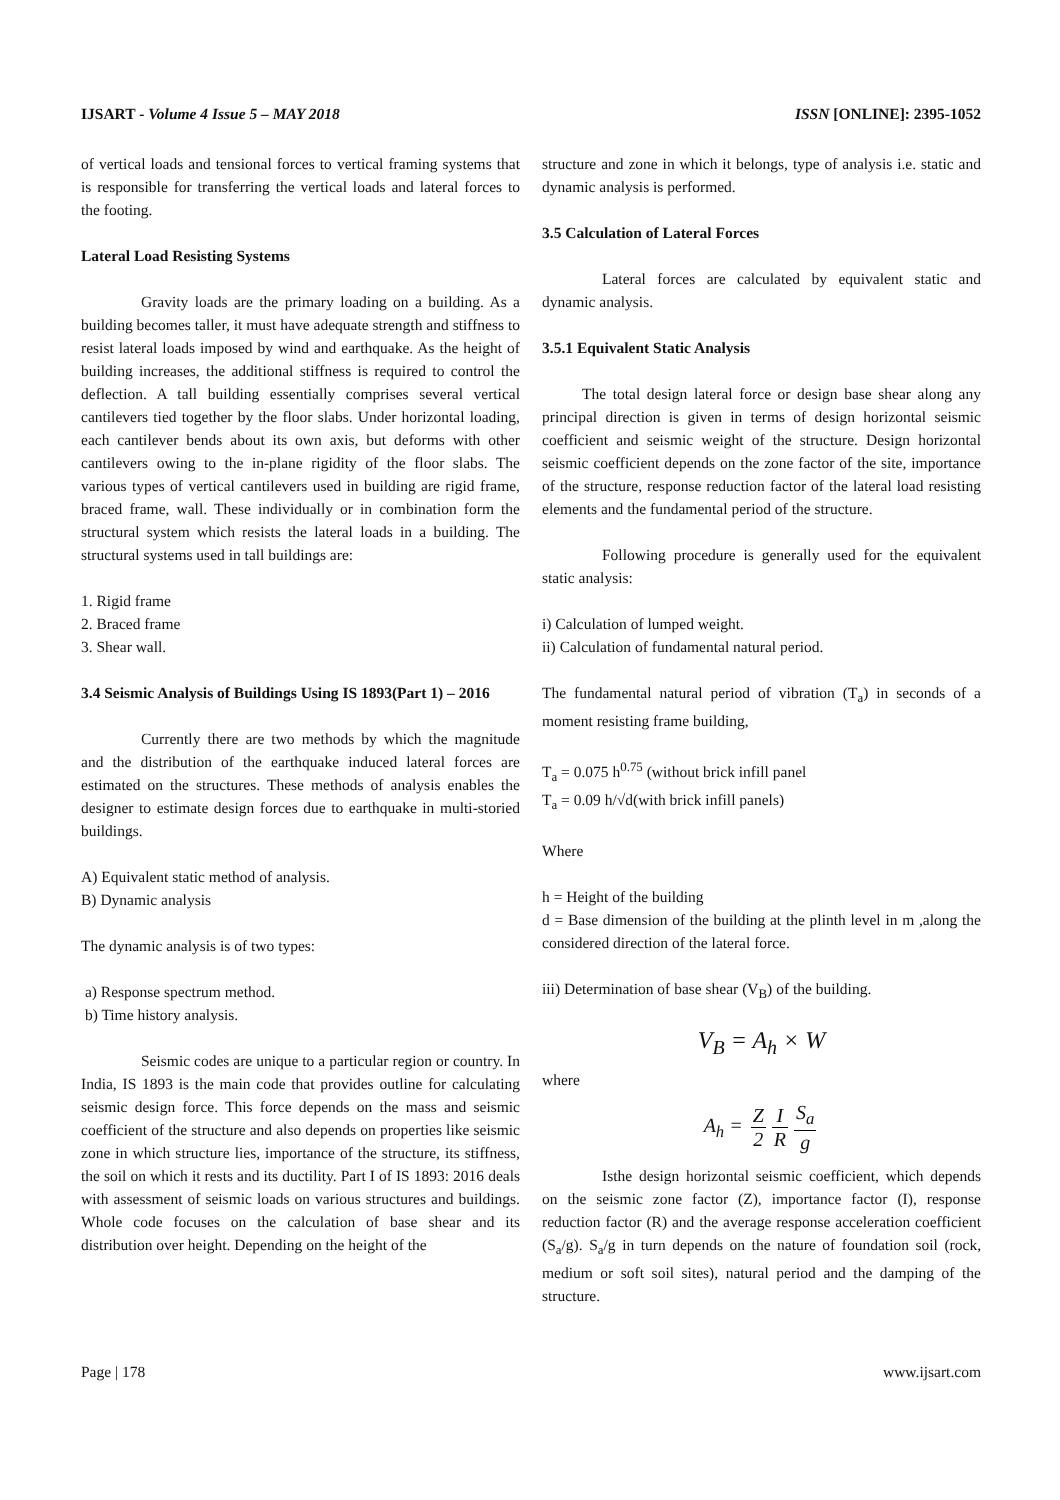IJSART - Volume 4 Issue 5 – MAY 2018 ISSN [ONLINE]: 2395-1052
of vertical loads and tensional forces to vertical framing systems that is responsible for transferring the vertical loads and lateral forces to the footing.
Lateral Load Resisting Systems
Gravity loads are the primary loading on a building. As a building becomes taller, it must have adequate strength and stiffness to resist lateral loads imposed by wind and earthquake. As the height of building increases, the additional stiffness is required to control the deflection. A tall building essentially comprises several vertical cantilevers tied together by the floor slabs. Under horizontal loading, each cantilever bends about its own axis, but deforms with other cantilevers owing to the in-plane rigidity of the floor slabs. The various types of vertical cantilevers used in building are rigid frame, braced frame, wall. These individually or in combination form the structural system which resists the lateral loads in a building. The structural systems used in tall buildings are:
1. Rigid frame
2. Braced frame
3. Shear wall.
3.4 Seismic Analysis of Buildings Using IS 1893(Part 1) – 2016
Currently there are two methods by which the magnitude and the distribution of the earthquake induced lateral forces are estimated on the structures. These methods of analysis enables the designer to estimate design forces due to earthquake in multi-storied buildings.
A) Equivalent static method of analysis.
B) Dynamic analysis
The dynamic analysis is of two types:
a) Response spectrum method.
b) Time history analysis.
Seismic codes are unique to a particular region or country. In India, IS 1893 is the main code that provides outline for calculating seismic design force. This force depends on the mass and seismic coefficient of the structure and also depends on properties like seismic zone in which structure lies, importance of the structure, its stiffness, the soil on which it rests and its ductility. Part I of IS 1893: 2016 deals with assessment of seismic loads on various structures and buildings. Whole code focuses on the calculation of base shear and its distribution over height. Depending on the height of the
structure and zone in which it belongs, type of analysis i.e. static and dynamic analysis is performed.
3.5 Calculation of Lateral Forces
Lateral forces are calculated by equivalent static and dynamic analysis.
3.5.1 Equivalent Static Analysis
The total design lateral force or design base shear along any principal direction is given in terms of design horizontal seismic coefficient and seismic weight of the structure. Design horizontal seismic coefficient depends on the zone factor of the site, importance of the structure, response reduction factor of the lateral load resisting elements and the fundamental period of the structure.
Following procedure is generally used for the equivalent static analysis:
i) Calculation of lumped weight.
ii) Calculation of fundamental natural period.
The fundamental natural period of vibration (T<sub>a</sub>) in seconds of a moment resisting frame building,
T<sub>a</sub> = 0.075 h<sup>0.75</sup> (without brick infill panel
T<sub>a</sub> = 0.09 h/√d(with brick infill panels)
Where
h = Height of the building
d = Base dimension of the building at the plinth level in m ,along the considered direction of the lateral force.
iii) Determination of base shear (V<sub>B</sub>) of the building.
V<sub>B</sub> = A<sub>h</sub> × W
where
A<sub>h</sub> = Z 2 I R S<sub>a</sub> g
Isthe design horizontal seismic coefficient, which depends on the seismic zone factor (Z), importance factor (I), response reduction factor (R) and the average response acceleration coefficient (S<sub>a</sub>/g). S<sub>a</sub>/g in turn depends on the nature of foundation soil (rock, medium or soft soil sites), natural period and the damping of the structure.
Page | 178 www.ijsart.com